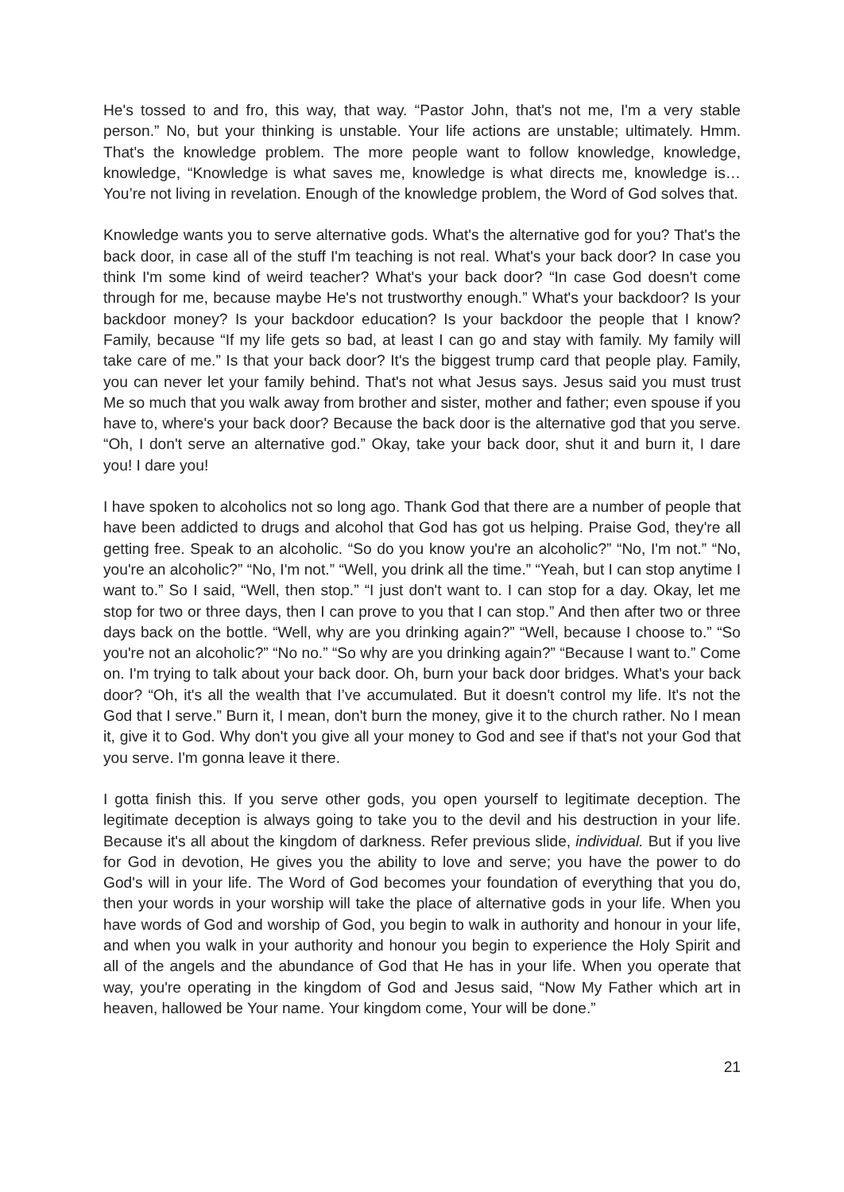He's tossed to and fro, this way, that way. “Pastor John, that's not me, I'm a very stable person.” No, but your thinking is unstable. Your life actions are unstable; ultimately. Hmm. That's the knowledge problem. The more people want to follow knowledge, knowledge, knowledge, “Knowledge is what saves me, knowledge is what directs me, knowledge is… You’re not living in revelation. Enough of the knowledge problem, the Word of God solves that.
Knowledge wants you to serve alternative gods. What's the alternative god for you? That's the back door, in case all of the stuff I'm teaching is not real. What's your back door? In case you think I'm some kind of weird teacher? What's your back door? “In case God doesn't come through for me, because maybe He's not trustworthy enough.” What's your backdoor? Is your backdoor money? Is your backdoor education? Is your backdoor the people that I know? Family, because “If my life gets so bad, at least I can go and stay with family. My family will take care of me.” Is that your back door? It's the biggest trump card that people play. Family, you can never let your family behind. That's not what Jesus says. Jesus said you must trust Me so much that you walk away from brother and sister, mother and father; even spouse if you have to, where's your back door? Because the back door is the alternative god that you serve. “Oh, I don't serve an alternative god.” Okay, take your back door, shut it and burn it, I dare you! I dare you!
I have spoken to alcoholics not so long ago. Thank God that there are a number of people that have been addicted to drugs and alcohol that God has got us helping. Praise God, they're all getting free. Speak to an alcoholic. “So do you know you're an alcoholic?” “No, I'm not.” “No, you're an alcoholic?” “No, I'm not.” “Well, you drink all the time.” “Yeah, but I can stop anytime I want to.” So I said, “Well, then stop.” “I just don't want to. I can stop for a day. Okay, let me stop for two or three days, then I can prove to you that I can stop.” And then after two or three days back on the bottle. “Well, why are you drinking again?” “Well, because I choose to.” “So you're not an alcoholic?” “No no.” “So why are you drinking again?” “Because I want to.” Come on. I'm trying to talk about your back door. Oh, burn your back door bridges. What's your back door? “Oh, it's all the wealth that I’ve accumulated. But it doesn't control my life. It's not the God that I serve.” Burn it, I mean, don't burn the money, give it to the church rather. No I mean it, give it to God. Why don't you give all your money to God and see if that's not your God that you serve. I'm gonna leave it there.
I gotta finish this. If you serve other gods, you open yourself to legitimate deception. The legitimate deception is always going to take you to the devil and his destruction in your life. Because it's all about the kingdom of darkness. Refer previous slide, individual. But if you live for God in devotion, He gives you the ability to love and serve; you have the power to do God's will in your life. The Word of God becomes your foundation of everything that you do, then your words in your worship will take the place of alternative gods in your life. When you have words of God and worship of God, you begin to walk in authority and honour in your life, and when you walk in your authority and honour you begin to experience the Holy Spirit and all of the angels and the abundance of God that He has in your life. When you operate that way, you're operating in the kingdom of God and Jesus said, “Now My Father which art in heaven, hallowed be Your name. Your kingdom come, Your will be done.”
21